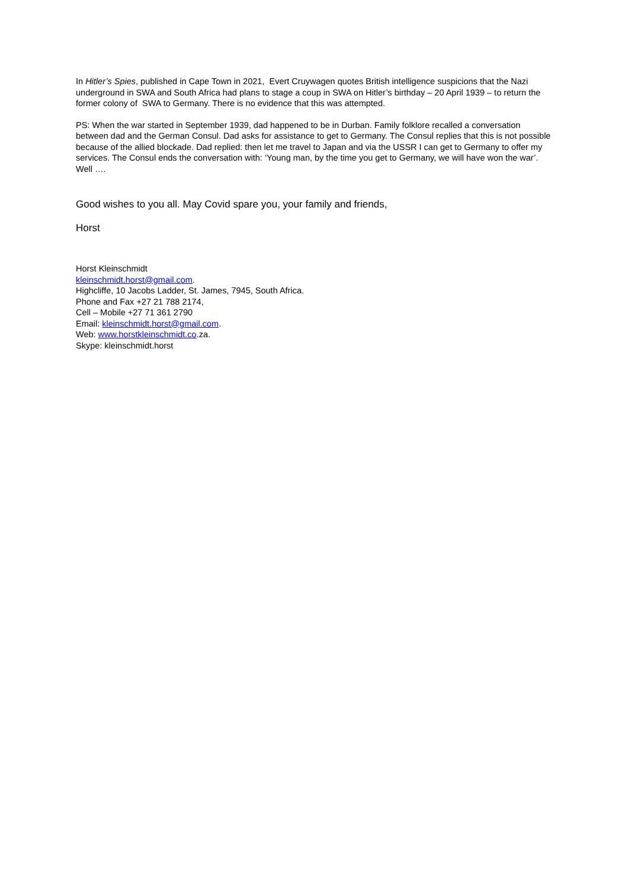In Hitler’s Spies, published in Cape Town in 2021, Evert Cruywagen quotes British intelligence suspicions that the Nazi underground in SWA and South Africa had plans to stage a coup in SWA on Hitler’s birthday – 20 April 1939 – to return the former colony of SWA to Germany. There is no evidence that this was attempted.
PS: When the war started in September 1939, dad happened to be in Durban. Family folklore recalled a conversation between dad and the German Consul. Dad asks for assistance to get to Germany. The Consul replies that this is not possible because of the allied blockade. Dad replied: then let me travel to Japan and via the USSR I can get to Germany to offer my services. The Consul ends the conversation with: ‘Young man, by the time you get to Germany, we will have won the war’. Well ….
Good wishes to you all. May Covid spare you, your family and friends,
Horst
Horst Kleinschmidt
kleinschmidt.horst@gmail.com.
Highcliffe, 10 Jacobs Ladder, St. James, 7945, South Africa.
Phone and Fax +27 21 788 2174,
Cell – Mobile +27 71 361 2790
Email: kleinschmidt.horst@gmail.com.
Web: www.horstkleinschmidt.co.za.
Skype: kleinschmidt.horst